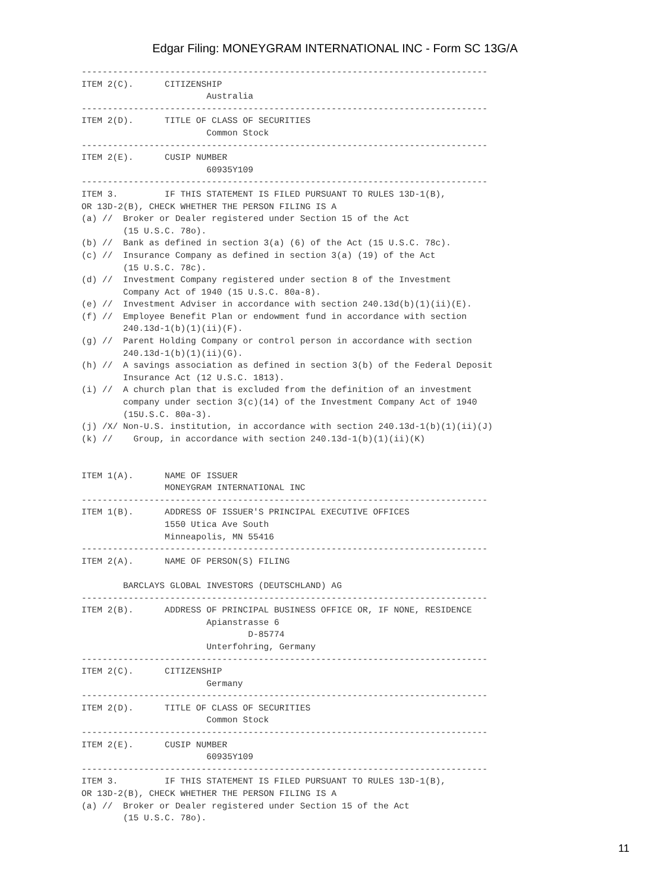Edgar Filing: MONEYGRAM INTERNATIONAL INC - Form SC 13G/A
------------------------------------------------------------------------------
ITEM 2(C).      CITIZENSHIP
                        Australia
------------------------------------------------------------------------------
ITEM 2(D).      TITLE OF CLASS OF SECURITIES
                        Common Stock
------------------------------------------------------------------------------
ITEM 2(E).      CUSIP NUMBER
                        60935Y109
------------------------------------------------------------------------------
ITEM 3.         IF THIS STATEMENT IS FILED PURSUANT TO RULES 13D-1(B),
OR 13D-2(B), CHECK WHETHER THE PERSON FILING IS A
(a) //  Broker or Dealer registered under Section 15 of the Act
        (15 U.S.C. 78o).
(b) //  Bank as defined in section 3(a) (6) of the Act (15 U.S.C. 78c).
(c) //  Insurance Company as defined in section 3(a) (19) of the Act
        (15 U.S.C. 78c).
(d) //  Investment Company registered under section 8 of the Investment
        Company Act of 1940 (15 U.S.C. 80a-8).
(e) //  Investment Adviser in accordance with section 240.13d(b)(1)(ii)(E).
(f) //  Employee Benefit Plan or endowment fund in accordance with section
        240.13d-1(b)(1)(ii)(F).
(g) //  Parent Holding Company or control person in accordance with section
        240.13d-1(b)(1)(ii)(G).
(h) //  A savings association as defined in section 3(b) of the Federal Deposit
        Insurance Act (12 U.S.C. 1813).
(i) //  A church plan that is excluded from the definition of an investment
        company under section 3(c)(14) of the Investment Company Act of 1940
        (15U.S.C. 80a-3).
(j) /X/ Non-U.S. institution, in accordance with section 240.13d-1(b)(1)(ii)(J)
(k) //    Group, in accordance with section 240.13d-1(b)(1)(ii)(K)


ITEM 1(A).      NAME OF ISSUER
                MONEYGRAM INTERNATIONAL INC
------------------------------------------------------------------------------
ITEM 1(B).      ADDRESS OF ISSUER'S PRINCIPAL EXECUTIVE OFFICES
                1550 Utica Ave South
                Minneapolis, MN 55416
------------------------------------------------------------------------------
ITEM 2(A).      NAME OF PERSON(S) FILING

        BARCLAYS GLOBAL INVESTORS (DEUTSCHLAND) AG
------------------------------------------------------------------------------
ITEM 2(B).      ADDRESS OF PRINCIPAL BUSINESS OFFICE OR, IF NONE, RESIDENCE
                        Apianstrasse 6
                                D-85774
                        Unterfohring, Germany
------------------------------------------------------------------------------
ITEM 2(C).      CITIZENSHIP
                        Germany
------------------------------------------------------------------------------
ITEM 2(D).      TITLE OF CLASS OF SECURITIES
                        Common Stock
------------------------------------------------------------------------------
ITEM 2(E).      CUSIP NUMBER
                        60935Y109
------------------------------------------------------------------------------
ITEM 3.         IF THIS STATEMENT IS FILED PURSUANT TO RULES 13D-1(B),
OR 13D-2(B), CHECK WHETHER THE PERSON FILING IS A
(a) //  Broker or Dealer registered under Section 15 of the Act
        (15 U.S.C. 78o).
11